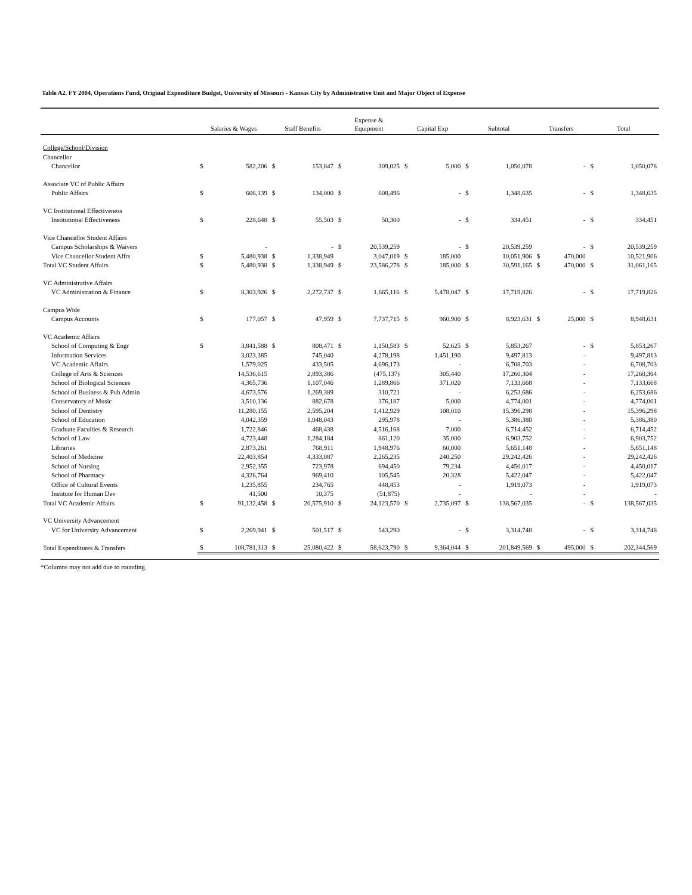Table A2. FY 2004, Operations Fund, Original Expenditure Budget, University of Missouri - Kansas City by Administrative Unit and Major Object of Expense
| | Salaries & Wages | | Staff Benefits | | Expense & Equipment | | Capital Exp | | Subtotal | | Transfers | | Total | |
| --- | --- | --- | --- | --- | --- | --- | --- | --- | --- | --- | --- | --- | --- | --- |
| College/School/Division | | | | | | | | | | | | | | |
| Chancellor | | | | | | | | | | | | | | |
| Chancellor | $ | 582,206 | $ | 153,847 | $ | 309,025 | $ | 5,000 | $ | 1,050,078 | | - | $ | 1,050,078 |
| Associate VC of Public Affairs | | | | | | | | | | | | | | |
| Public Affairs | $ | 606,139 | $ | 134,000 | $ | 608,496 | | - | $ | 1,348,635 | | - | $ | 1,348,635 |
| VC Institutional Effectiveness | | | | | | | | | | | | | | |
| Institutional Effectiveness | $ | 228,648 | $ | 55,503 | $ | 50,300 | | - | $ | 334,451 | | - | $ | 334,451 |
| Vice Chancellor Student Affairs | | | | | | | | | | | | | | |
| Campus Scholarships & Waivers | | - | | - | $ | 20,539,259 | | - | $ | 20,539,259 | | - | $ | 20,539,259 |
| Vice Chancellor Student Affrs | $ | 5,480,938 | $ | 1,338,949 | | 3,047,019 | $ | 185,000 | | 10,051,906 | $ | 470,000 | | 10,521,906 |
| Total VC Student Affairs | $ | 5,480,938 | $ | 1,338,949 | $ | 23,586,278 | $ | 185,000 | $ | 30,591,165 | $ | 470,000 | $ | 31,061,165 |
| VC Administrative Affairs | | | | | | | | | | | | | | |
| VC Administration & Finance | $ | 8,303,926 | $ | 2,272,737 | $ | 1,665,116 | $ | 5,478,047 | $ | 17,719,826 | | - | $ | 17,719,826 |
| Campus Wide | | | | | | | | | | | | | | |
| Campus Accounts | $ | 177,057 | $ | 47,959 | $ | 7,737,715 | $ | 960,900 | $ | 8,923,631 | $ | 25,000 | $ | 8,948,631 |
| VC Academic Affairs | | | | | | | | | | | | | | |
| School of Computing & Engr | $ | 3,841,588 | $ | 808,471 | $ | 1,150,583 | $ | 52,625 | $ | 5,853,267 | | - | $ | 5,853,267 |
| Information Services | | 3,023,385 | | 745,040 | | 4,278,198 | | 1,451,190 | | 9,497,813 | | - | | 9,497,813 |
| VC Academic Affairs | | 1,579,025 | | 433,505 | | 4,696,173 | | - | | 6,708,703 | | - | | 6,708,703 |
| College of Arts & Sciences | | 14,536,615 | | 2,893,386 | | (475,137) | | 305,440 | | 17,260,304 | | - | | 17,260,304 |
| School of Biological Sciences | | 4,365,736 | | 1,107,046 | | 1,289,866 | | 371,020 | | 7,133,668 | | - | | 7,133,668 |
| School of Business & Pub Admin | | 4,673,576 | | 1,269,389 | | 310,721 | | - | | 6,253,686 | | - | | 6,253,686 |
| Conservatory of Music | | 3,510,136 | | 882,678 | | 376,187 | | 5,000 | | 4,774,001 | | - | | 4,774,001 |
| School of Dentistry | | 11,280,155 | | 2,595,204 | | 1,412,929 | | 108,010 | | 15,396,298 | | - | | 15,396,298 |
| School of Education | | 4,042,359 | | 1,048,043 | | 295,978 | | - | | 5,386,380 | | - | | 5,386,380 |
| Graduate Faculties & Research | | 1,722,846 | | 468,438 | | 4,516,168 | | 7,000 | | 6,714,452 | | - | | 6,714,452 |
| School of Law | | 4,723,448 | | 1,284,184 | | 861,120 | | 35,000 | | 6,903,752 | | - | | 6,903,752 |
| Libraries | | 2,873,261 | | 768,911 | | 1,948,976 | | 60,000 | | 5,651,148 | | - | | 5,651,148 |
| School of Medicine | | 22,403,854 | | 4,333,087 | | 2,265,235 | | 240,250 | | 29,242,426 | | - | | 29,242,426 |
| School of Nursing | | 2,952,355 | | 723,978 | | 694,450 | | 79,234 | | 4,450,017 | | - | | 4,450,017 |
| School of Pharmacy | | 4,326,764 | | 969,410 | | 105,545 | | 20,328 | | 5,422,047 | | - | | 5,422,047 |
| Office of Cultural Events | | 1,235,855 | | 234,765 | | 448,453 | | - | | 1,919,073 | | - | | 1,919,073 |
| Institute for Human Dev | | 41,500 | | 10,375 | | (51,875) | | - | | - | | - | | - |
| Total VC Academic Affairs | $ | 91,132,458 | $ | 20,575,910 | $ | 24,123,570 | $ | 2,735,097 | $ | 138,567,035 | | - | $ | 138,567,035 |
| VC University Advancement | | | | | | | | | | | | | | |
| VC for University Advancement | $ | 2,269,941 | $ | 501,517 | $ | 543,290 | | - | $ | 3,314,748 | | - | $ | 3,314,748 |
| Total Expenditures & Transfers | $ | 108,781,313 | $ | 25,080,422 | $ | 58,623,790 | $ | 9,364,044 | $ | 201,849,569 | $ | 495,000 | $ | 202,344,569 |
*Columns may not add due to rounding.